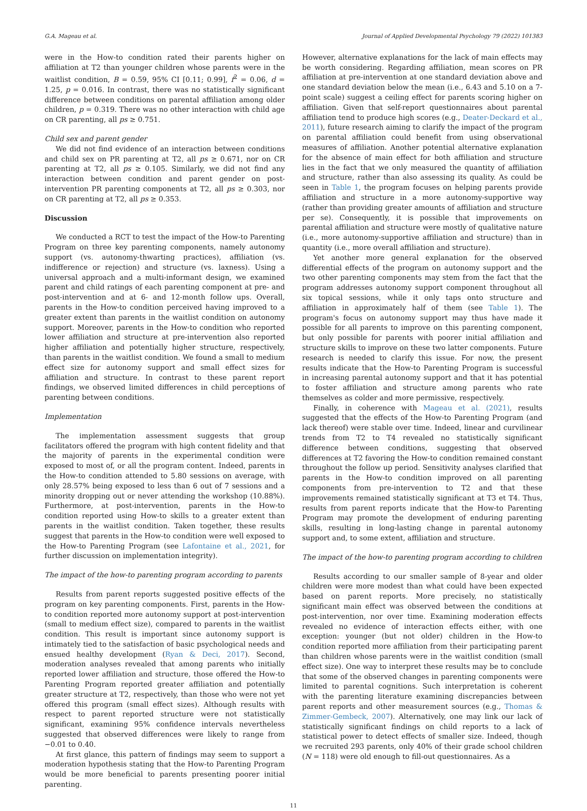G.A. Mageau et al. Journal of Applied Developmental Psychology 79 (2022) 101383
were in the How-to condition rated their parents higher on affiliation at T2 than younger children whose parents were in the waitlist condition, B = 0.59, 95% CI [0.11; 0.99], f<sup>2</sup> = 0.06, d = 1.25, p = 0.016. In contrast, there was no statistically significant difference between conditions on parental affiliation among older children, p = 0.319. There was no other interaction with child age on CR parenting, all ps ≥ 0.751.
Child sex and parent gender
We did not find evidence of an interaction between conditions and child sex on PR parenting at T2, all ps ≥ 0.671, nor on CR parenting at T2, all ps ≥ 0.105. Similarly, we did not find any interaction between condition and parent gender on post-intervention PR parenting components at T2, all ps ≥ 0.303, nor on CR parenting at T2, all ps ≥ 0.353.
Discussion
We conducted a RCT to test the impact of the How-to Parenting Program on three key parenting components, namely autonomy support (vs. autonomy-thwarting practices), affiliation (vs. indifference or rejection) and structure (vs. laxness). Using a universal approach and a multi-informant design, we examined parent and child ratings of each parenting component at pre- and post-intervention and at 6- and 12-month follow ups. Overall, parents in the How-to condition perceived having improved to a greater extent than parents in the waitlist condition on autonomy support. Moreover, parents in the How-to condition who reported lower affiliation and structure at pre-intervention also reported higher affiliation and potentially higher structure, respectively, than parents in the waitlist condition. We found a small to medium effect size for autonomy support and small effect sizes for affiliation and structure. In contrast to these parent report findings, we observed limited differences in child perceptions of parenting between conditions.
Implementation
The implementation assessment suggests that group facilitators offered the program with high content fidelity and that the majority of parents in the experimental condition were exposed to most of, or all the program content. Indeed, parents in the How-to condition attended to 5.80 sessions on average, with only 28.57% being exposed to less than 6 out of 7 sessions and a minority dropping out or never attending the workshop (10.88%). Furthermore, at post-intervention, parents in the How-to condition reported using How-to skills to a greater extent than parents in the waitlist condition. Taken together, these results suggest that parents in the How-to condition were well exposed to the How-to Parenting Program (see Lafontaine et al., 2021, for further discussion on implementation integrity).
The impact of the how-to parenting program according to parents
Results from parent reports suggested positive effects of the program on key parenting components. First, parents in the How-to condition reported more autonomy support at post-intervention (small to medium effect size), compared to parents in the waitlist condition. This result is important since autonomy support is intimately tied to the satisfaction of basic psychological needs and ensued healthy development (Ryan & Deci, 2017). Second, moderation analyses revealed that among parents who initially reported lower affiliation and structure, those offered the How-to Parenting Program reported greater affiliation and potentially greater structure at T2, respectively, than those who were not yet offered this program (small effect sizes). Although results with respect to parent reported structure were not statistically significant, examining 95% confidence intervals nevertheless suggested that observed differences were likely to range from −0.01 to 0.40.
At first glance, this pattern of findings may seem to support a moderation hypothesis stating that the How-to Parenting Program would be more beneficial to parents presenting poorer initial parenting.
However, alternative explanations for the lack of main effects may be worth considering. Regarding affiliation, mean scores on PR affiliation at pre-intervention at one standard deviation above and one standard deviation below the mean (i.e., 6.43 and 5.10 on a 7-point scale) suggest a ceiling effect for parents scoring higher on affiliation. Given that self-report questionnaires about parental affiliation tend to produce high scores (e.g., Deater-Deckard et al., 2011), future research aiming to clarify the impact of the program on parental affiliation could benefit from using observational measures of affiliation. Another potential alternative explanation for the absence of main effect for both affiliation and structure lies in the fact that we only measured the quantity of affiliation and structure, rather than also assessing its quality. As could be seen in Table 1, the program focuses on helping parents provide affiliation and structure in a more autonomy-supportive way (rather than providing greater amounts of affiliation and structure per se). Consequently, it is possible that improvements on parental affiliation and structure were mostly of qualitative nature (i.e., more autonomy-supportive affiliation and structure) than in quantity (i.e., more overall affiliation and structure).
Yet another more general explanation for the observed differential effects of the program on autonomy support and the two other parenting components may stem from the fact that the program addresses autonomy support component throughout all six topical sessions, while it only taps onto structure and affiliation in approximately half of them (see Table 1). The program's focus on autonomy support may thus have made it possible for all parents to improve on this parenting component, but only possible for parents with poorer initial affiliation and structure skills to improve on these two latter components. Future research is needed to clarify this issue. For now, the present results indicate that the How-to Parenting Program is successful in increasing parental autonomy support and that it has potential to foster affiliation and structure among parents who rate themselves as colder and more permissive, respectively.
Finally, in coherence with Mageau et al. (2021), results suggested that the effects of the How-to Parenting Program (and lack thereof) were stable over time. Indeed, linear and curvilinear trends from T2 to T4 revealed no statistically significant difference between conditions, suggesting that observed differences at T2 favoring the How-to condition remained constant throughout the follow up period. Sensitivity analyses clarified that parents in the How-to condition improved on all parenting components from pre-intervention to T2 and that these improvements remained statistically significant at T3 et T4. Thus, results from parent reports indicate that the How-to Parenting Program may promote the development of enduring parenting skills, resulting in long-lasting change in parental autonomy support and, to some extent, affiliation and structure.
The impact of the how-to parenting program according to children
Results according to our smaller sample of 8-year and older children were more modest than what could have been expected based on parent reports. More precisely, no statistically significant main effect was observed between the conditions at post-intervention, nor over time. Examining moderation effects revealed no evidence of interaction effects either, with one exception: younger (but not older) children in the How-to condition reported more affiliation from their participating parent than children whose parents were in the waitlist condition (small effect size). One way to interpret these results may be to conclude that some of the observed changes in parenting components were limited to parental cognitions. Such interpretation is coherent with the parenting literature examining discrepancies between parent reports and other measurement sources (e.g., Thomas & Zimmer-Gembeck, 2007). Alternatively, one may link our lack of statistically significant findings on child reports to a lack of statistical power to detect effects of smaller size. Indeed, though we recruited 293 parents, only 40% of their grade school children (N = 118) were old enough to fill-out questionnaires. As a
11